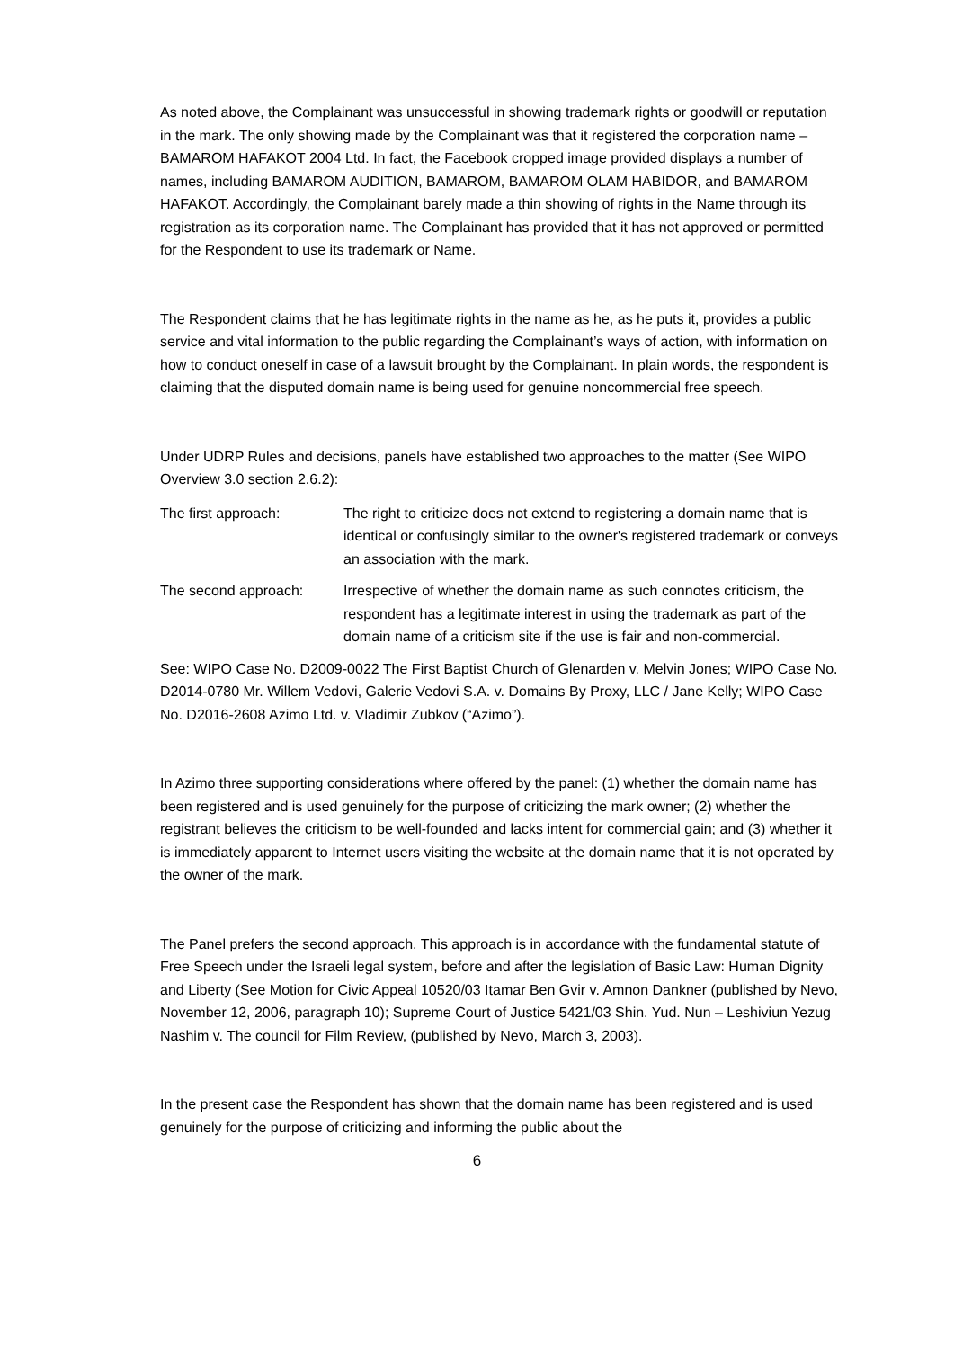As noted above, the Complainant was unsuccessful in showing trademark rights or goodwill or reputation in the mark. The only showing made by the Complainant was that it registered the corporation name – BAMAROM HAFAKOT 2004 Ltd. In fact, the Facebook cropped image provided displays a number of names, including BAMAROM AUDITION, BAMAROM, BAMAROM OLAM HABIDOR, and BAMAROM HAFAKOT. Accordingly, the Complainant barely made a thin showing of rights in the Name through its registration as its corporation name. The Complainant has provided that it has not approved or permitted for the Respondent to use its trademark or Name.
The Respondent claims that he has legitimate rights in the name as he, as he puts it, provides a public service and vital information to the public regarding the Complainant’s ways of action, with information on how to conduct oneself in case of a lawsuit brought by the Complainant. In plain words, the respondent is claiming that the disputed domain name is being used for genuine noncommercial free speech.
Under UDRP Rules and decisions, panels have established two approaches to the matter (See WIPO Overview 3.0 section 2.6.2):
The first approach: The right to criticize does not extend to registering a domain name that is identical or confusingly similar to the owner's registered trademark or conveys an association with the mark.
The second approach: Irrespective of whether the domain name as such connotes criticism, the respondent has a legitimate interest in using the trademark as part of the domain name of a criticism site if the use is fair and non-commercial.
See: WIPO Case No. D2009-0022 The First Baptist Church of Glenarden v. Melvin Jones; WIPO Case No. D2014-0780 Mr. Willem Vedovi, Galerie Vedovi S.A. v. Domains By Proxy, LLC / Jane Kelly; WIPO Case No. D2016-2608 Azimo Ltd. v. Vladimir Zubkov (“Azimo”).
In Azimo three supporting considerations where offered by the panel: (1) whether the domain name has been registered and is used genuinely for the purpose of criticizing the mark owner; (2) whether the registrant believes the criticism to be well-founded and lacks intent for commercial gain; and (3) whether it is immediately apparent to Internet users visiting the website at the domain name that it is not operated by the owner of the mark.
The Panel prefers the second approach. This approach is in accordance with the fundamental statute of Free Speech under the Israeli legal system, before and after the legislation of Basic Law: Human Dignity and Liberty (See Motion for Civic Appeal 10520/03 Itamar Ben Gvir v. Amnon Dankner (published by Nevo, November 12, 2006, paragraph 10); Supreme Court of Justice 5421/03 Shin. Yud. Nun – Leshiviun Yezug Nashim v. The council for Film Review, (published by Nevo, March 3, 2003).
In the present case the Respondent has shown that the domain name has been registered and is used genuinely for the purpose of criticizing and informing the public about the
6